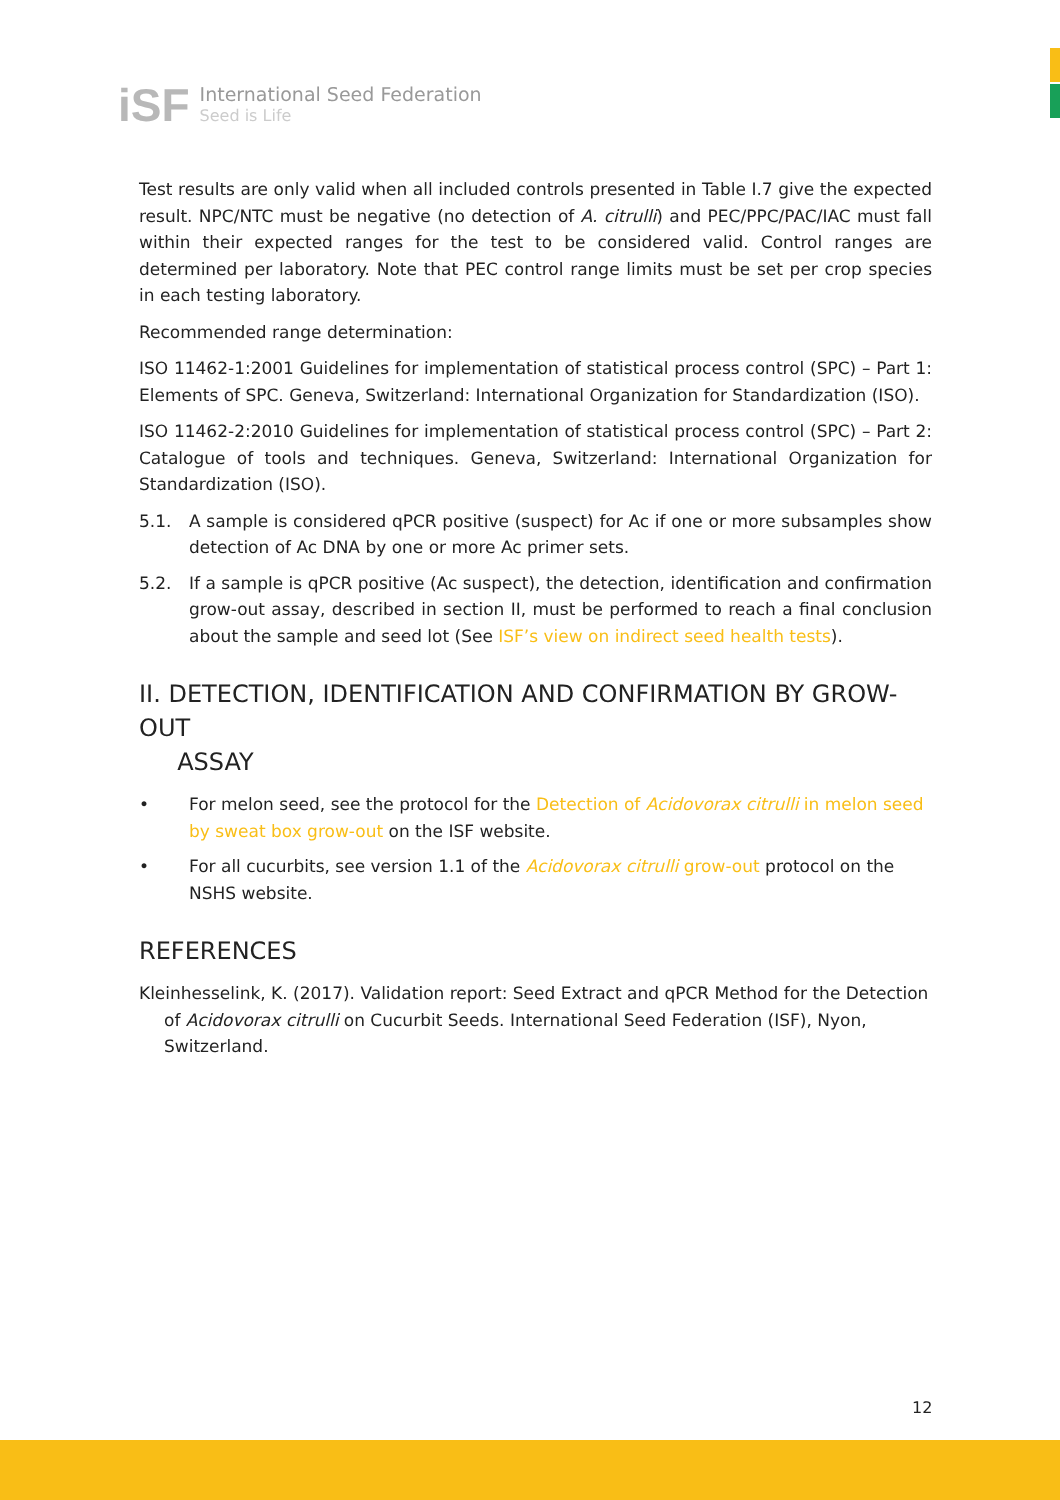iSF
International Seed Federation
Seed is Life
Test results are only valid when all included controls presented in Table I.7 give the expected result. NPC/NTC must be negative (no detection of A. citrulli) and PEC/PPC/PAC/IAC must fall within their expected ranges for the test to be considered valid. Control ranges are determined per laboratory. Note that PEC control range limits must be set per crop species in each testing laboratory.
Recommended range determination:
ISO 11462-1:2001 Guidelines for implementation of statistical process control (SPC) – Part 1: Elements of SPC. Geneva, Switzerland: International Organization for Standardization (ISO).
ISO 11462-2:2010 Guidelines for implementation of statistical process control (SPC) – Part 2: Catalogue of tools and techniques. Geneva, Switzerland: International Organization for Standardization (ISO).
5.1. A sample is considered qPCR positive (suspect) for Ac if one or more subsamples show detection of Ac DNA by one or more Ac primer sets.
5.2. If a sample is qPCR positive (Ac suspect), the detection, identification and confirmation grow-out assay, described in section II, must be performed to reach a final conclusion about the sample and seed lot (See ISF’s view on indirect seed health tests).
II. DETECTION, IDENTIFICATION AND CONFIRMATION BY GROW-OUT
ASSAY
• For melon seed, see the protocol for the Detection of Acidovorax citrulli in melon seed by sweat box grow-out on the ISF website.
• For all cucurbits, see version 1.1 of the Acidovorax citrulli grow-out protocol on the NSHS website.
REFERENCES
Kleinhesselink, K. (2017). Validation report: Seed Extract and qPCR Method for the Detection of Acidovorax citrulli on Cucurbit Seeds. International Seed Federation (ISF), Nyon, Switzerland.
12